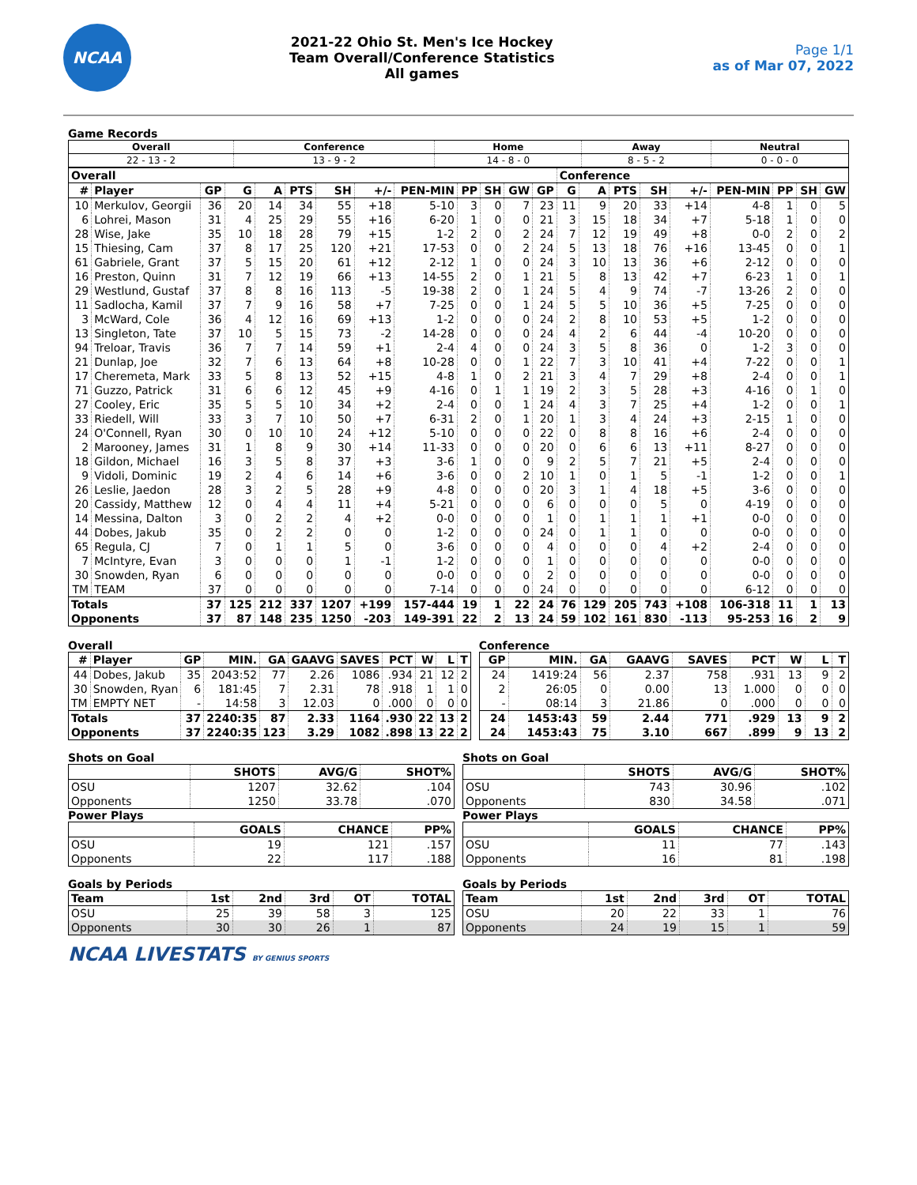NCAA
2021-22 Ohio St. Men's Ice Hockey
Team Overall/Conference Statistics
All games
Page 1/1
as of Mar 07, 2022
Game Records
| Overall | Conference | Home | Away | Neutral |
| --- | --- | --- | --- | --- |
| 22 - 13 - 2 | 13 - 9 - 2 | 14 - 8 - 0 | 8 - 5 - 2 | 0 - 0 - 0 |
| Overall | | | | | | | | | | | | | Conference | | | | | | | | |
| --- | --- | --- | --- | --- | --- | --- | --- | --- | --- | --- | --- | --- | --- | --- | --- | --- | --- | --- | --- | --- | --- |
| # | Player | GP | G | A | PTS | SH | +/- | PEN-MIN | PP | SH | GW | GP | G | A | PTS | SH | +/- | PEN-MIN | PP | SH | GW |
| 10 | Merkulov, Georgii | 36 | 20 | 14 | 34 | 55 | +18 | 5-10 | 3 | 0 | 7 | 23 | 11 | 9 | 20 | 33 | +14 | 4-8 | 1 | 0 | 5 |
| 6 | Lohrei, Mason | 31 | 4 | 25 | 29 | 55 | +16 | 6-20 | 1 | 0 | 0 | 21 | 3 | 15 | 18 | 34 | +7 | 5-18 | 1 | 0 | 0 |
| 28 | Wise, Jake | 35 | 10 | 18 | 28 | 79 | +15 | 1-2 | 2 | 0 | 2 | 24 | 7 | 12 | 19 | 49 | +8 | 0-0 | 2 | 0 | 2 |
| 15 | Thiesing, Cam | 37 | 8 | 17 | 25 | 120 | +21 | 17-53 | 0 | 0 | 2 | 24 | 5 | 13 | 18 | 76 | +16 | 13-45 | 0 | 0 | 1 |
| 61 | Gabriele, Grant | 37 | 5 | 15 | 20 | 61 | +12 | 2-12 | 1 | 0 | 0 | 24 | 3 | 10 | 13 | 36 | +6 | 2-12 | 0 | 0 | 0 |
| 16 | Preston, Quinn | 31 | 7 | 12 | 19 | 66 | +13 | 14-55 | 2 | 0 | 1 | 21 | 5 | 8 | 13 | 42 | +7 | 6-23 | 1 | 0 | 1 |
| 29 | Westlund, Gustaf | 37 | 8 | 8 | 16 | 113 | -5 | 19-38 | 2 | 0 | 1 | 24 | 5 | 4 | 9 | 74 | -7 | 13-26 | 2 | 0 | 0 |
| 11 | Sadlocha, Kamil | 37 | 7 | 9 | 16 | 58 | +7 | 7-25 | 0 | 0 | 1 | 24 | 5 | 5 | 10 | 36 | +5 | 7-25 | 0 | 0 | 0 |
| 3 | McWard, Cole | 36 | 4 | 12 | 16 | 69 | +13 | 1-2 | 0 | 0 | 0 | 24 | 2 | 8 | 10 | 53 | +5 | 1-2 | 0 | 0 | 0 |
| 13 | Singleton, Tate | 37 | 10 | 5 | 15 | 73 | -2 | 14-28 | 0 | 0 | 0 | 24 | 4 | 2 | 6 | 44 | -4 | 10-20 | 0 | 0 | 0 |
| 94 | Treloar, Travis | 36 | 7 | 7 | 14 | 59 | +1 | 2-4 | 4 | 0 | 0 | 24 | 3 | 5 | 8 | 36 | 0 | 1-2 | 3 | 0 | 0 |
| 21 | Dunlap, Joe | 32 | 7 | 6 | 13 | 64 | +8 | 10-28 | 0 | 0 | 1 | 22 | 7 | 3 | 10 | 41 | +4 | 7-22 | 0 | 0 | 1 |
| 17 | Cheremeta, Mark | 33 | 5 | 8 | 13 | 52 | +15 | 4-8 | 1 | 0 | 2 | 21 | 3 | 4 | 7 | 29 | +8 | 2-4 | 0 | 0 | 1 |
| 71 | Guzzo, Patrick | 31 | 6 | 6 | 12 | 45 | +9 | 4-16 | 0 | 1 | 1 | 19 | 2 | 3 | 5 | 28 | +3 | 4-16 | 0 | 1 | 0 |
| 27 | Cooley, Eric | 35 | 5 | 5 | 10 | 34 | +2 | 2-4 | 0 | 0 | 1 | 24 | 4 | 3 | 7 | 25 | +4 | 1-2 | 0 | 0 | 1 |
| 33 | Riedell, Will | 33 | 3 | 7 | 10 | 50 | +7 | 6-31 | 2 | 0 | 1 | 20 | 1 | 3 | 4 | 24 | +3 | 2-15 | 1 | 0 | 0 |
| 24 | O'Connell, Ryan | 30 | 0 | 10 | 10 | 24 | +12 | 5-10 | 0 | 0 | 0 | 22 | 0 | 8 | 8 | 16 | +6 | 2-4 | 0 | 0 | 0 |
| 2 | Marooney, James | 31 | 1 | 8 | 9 | 30 | +14 | 11-33 | 0 | 0 | 0 | 20 | 0 | 6 | 6 | 13 | +11 | 8-27 | 0 | 0 | 0 |
| 18 | Gildon, Michael | 16 | 3 | 5 | 8 | 37 | +3 | 3-6 | 1 | 0 | 0 | 9 | 2 | 5 | 7 | 21 | +5 | 2-4 | 0 | 0 | 0 |
| 9 | Vidoli, Dominic | 19 | 2 | 4 | 6 | 14 | +6 | 3-6 | 0 | 0 | 2 | 10 | 1 | 0 | 1 | 5 | -1 | 1-2 | 0 | 0 | 1 |
| 26 | Leslie, Jaedon | 28 | 3 | 2 | 5 | 28 | +9 | 4-8 | 0 | 0 | 0 | 20 | 3 | 1 | 4 | 18 | +5 | 3-6 | 0 | 0 | 0 |
| 20 | Cassidy, Matthew | 12 | 0 | 4 | 4 | 11 | +4 | 5-21 | 0 | 0 | 0 | 6 | 0 | 0 | 0 | 5 | 0 | 4-19 | 0 | 0 | 0 |
| 14 | Messina, Dalton | 3 | 0 | 2 | 2 | 4 | +2 | 0-0 | 0 | 0 | 0 | 1 | 0 | 1 | 1 | 1 | +1 | 0-0 | 0 | 0 | 0 |
| 44 | Dobes, Jakub | 35 | 0 | 2 | 2 | 0 | 0 | 1-2 | 0 | 0 | 0 | 24 | 0 | 1 | 1 | 0 | 0 | 0-0 | 0 | 0 | 0 |
| 65 | Regula, CJ | 7 | 0 | 1 | 1 | 5 | 0 | 3-6 | 0 | 0 | 0 | 4 | 0 | 0 | 0 | 4 | +2 | 2-4 | 0 | 0 | 0 |
| 7 | McIntyre, Evan | 3 | 0 | 0 | 0 | 1 | -1 | 1-2 | 0 | 0 | 0 | 1 | 0 | 0 | 0 | 0 | 0 | 0-0 | 0 | 0 | 0 |
| 30 | Snowden, Ryan | 6 | 0 | 0 | 0 | 0 | 0 | 0-0 | 0 | 0 | 0 | 2 | 0 | 0 | 0 | 0 | 0 | 0-0 | 0 | 0 | 0 |
| TM | TEAM | 37 | 0 | 0 | 0 | 0 | 0 | 7-14 | 0 | 0 | 0 | 24 | 0 | 0 | 0 | 0 | 0 | 6-12 | 0 | 0 | 0 |
| Totals | | 37 | 125 | 212 | 337 | 1207 | +199 | 157-444 | 19 | 1 | 22 | 24 | 76 | 129 | 205 | 743 | +108 | 106-318 | 11 | 1 | 13 |
| Opponents | | 37 | 87 | 148 | 235 | 1250 | -203 | 149-391 | 22 | 2 | 13 | 24 | 59 | 102 | 161 | 830 | -113 | 95-253 | 16 | 2 | 9 |
Overall
| # | Player | GP | MIN. | GA | GAAVG | SAVES | PCT | W | L | T |
| --- | --- | --- | --- | --- | --- | --- | --- | --- | --- | --- |
| 44 | Dobes, Jakub | 35 | 2043:52 | 77 | 2.26 | 1086 | .934 | 21 | 12 | 2 |
| 30 | Snowden, Ryan | 6 | 181:45 | 7 | 2.31 | 78 | .918 | 1 | 1 | 0 |
| TM | EMPTY NET | - | 14:58 | 3 | 12.03 | 0 | .000 | 0 | 0 | 0 |
| Totals | | 37 | 2240:35 | 87 | 2.33 | 1164 | .930 | 22 | 13 | 2 |
| Opponents | | 37 | 2240:35 | 123 | 3.29 | 1082 | .898 | 13 | 22 | 2 |
Conference
| GP | MIN. | GA | GAAVG | SAVES | PCT | W | L | T |
| --- | --- | --- | --- | --- | --- | --- | --- | --- |
| 24 | 1419:24 | 56 | 2.37 | 758 | .931 | 13 | 9 | 2 |
| 2 | 26:05 | 0 | 0.00 | 13 | 1.000 | 0 | 0 | 0 |
| - | 08:14 | 3 | 21.86 | 0 | .000 | 0 | 0 | 0 |
| 24 | 1453:43 | 59 | 2.44 | 771 | .929 | 13 | 9 | 2 |
| 24 | 1453:43 | 75 | 3.10 | 667 | .899 | 9 | 13 | 2 |
Shots on Goal
| | SHOTS | AVG/G | SHOT% |
| --- | --- | --- | --- |
| OSU | 1207 | 32.62 | .104 |
| Opponents | 1250 | 33.78 | .070 |
Power Plays
| | GOALS | CHANCE | PP% |
| --- | --- | --- | --- |
| OSU | 19 | 121 | .157 |
| Opponents | 22 | 117 | .188 |
Goals by Periods
| Team | 1st | 2nd | 3rd | OT | TOTAL |
| --- | --- | --- | --- | --- | --- |
| OSU | 25 | 39 | 58 | 3 | 125 |
| Opponents | 30 | 30 | 26 | 1 | 87 |
Shots on Goal
| | SHOTS | AVG/G | SHOT% |
| --- | --- | --- | --- |
| OSU | 743 | 30.96 | .102 |
| Opponents | 830 | 34.58 | .071 |
Power Plays
| | GOALS | CHANCE | PP% |
| --- | --- | --- | --- |
| OSU | 11 | 77 | .143 |
| Opponents | 16 | 81 | .198 |
Goals by Periods
| Team | 1st | 2nd | 3rd | OT | TOTAL |
| --- | --- | --- | --- | --- | --- |
| OSU | 20 | 22 | 33 | 1 | 76 |
| Opponents | 24 | 19 | 15 | 1 | 59 |
NCAA LIVESTATS BY GENIUS SPORTS